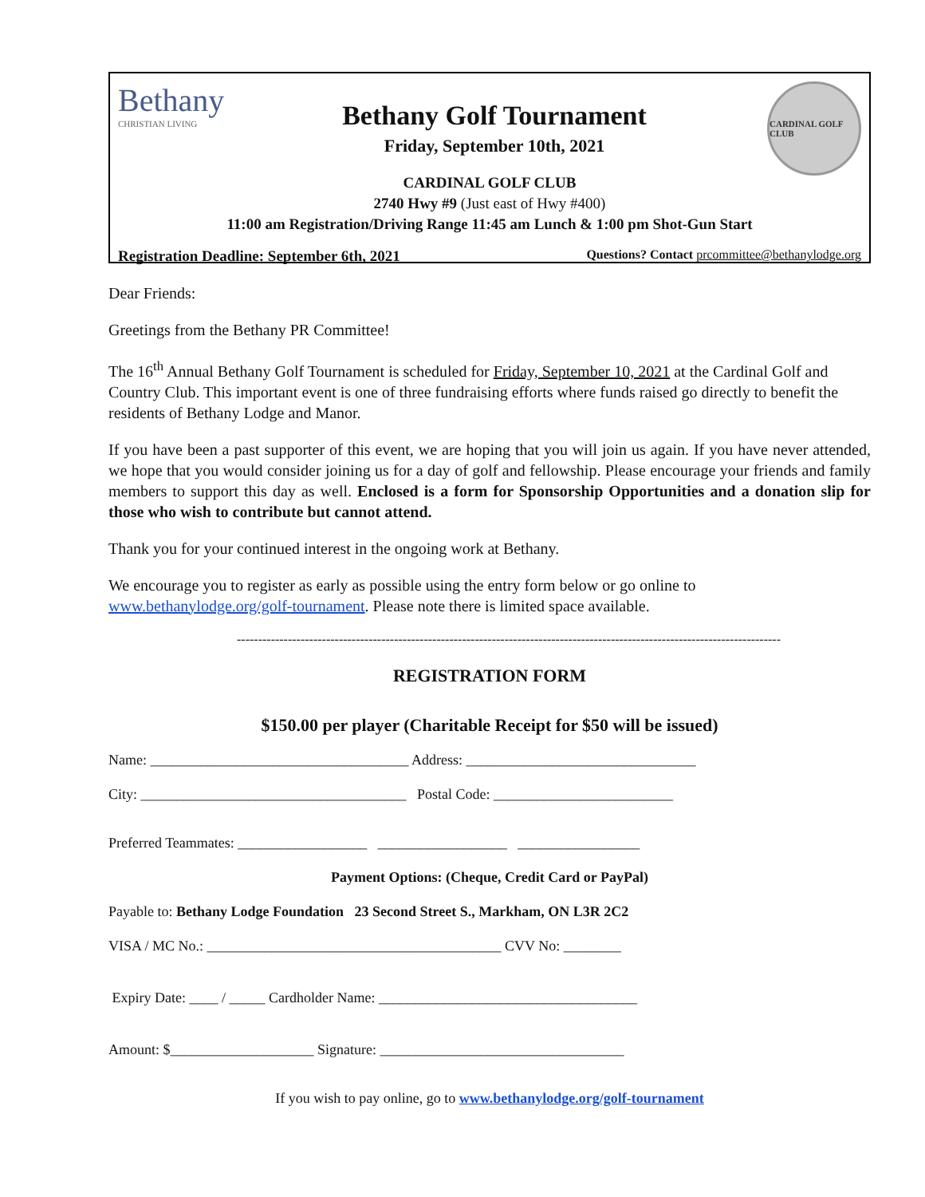Bethany
CHRISTIAN LIVING
Bethany Golf Tournament
Friday, September 10th, 2021
CARDINAL GOLF CLUB
CARDINAL GOLF CLUB
2740 Hwy #9 (Just east of Hwy #400)
11:00 am Registration/Driving Range 11:45 am Lunch & 1:00 pm Shot-Gun Start
Registration Deadline: September 6th, 2021 Questions? Contact prcommittee@bethanylodge.org
Dear Friends:
Greetings from the Bethany PR Committee!
The 16<sup>th</sup> Annual Bethany Golf Tournament is scheduled for Friday, September 10, 2021 at the Cardinal Golf and Country Club. This important event is one of three fundraising efforts where funds raised go directly to benefit the residents of Bethany Lodge and Manor.
If you have been a past supporter of this event, we are hoping that you will join us again. If you have never attended, we hope that you would consider joining us for a day of golf and fellowship. Please encourage your friends and family members to support this day as well. Enclosed is a form for Sponsorship Opportunities and a donation slip for those who wish to contribute but cannot attend.
Thank you for your continued interest in the ongoing work at Bethany.
We encourage you to register as early as possible using the entry form below or go online to www.bethanylodge.org/golf-tournament. Please note there is limited space available.
--------------------------------------------------------------------------------------------------------------------------------
REGISTRATION FORM
$150.00 per player (Charitable Receipt for $50 will be issued)
Name: ____________________________________ Address: ________________________________
City: _____________________________________ Postal Code: _________________________
Preferred Teammates: __________________ __________________ _________________
Payment Options: (Cheque, Credit Card or PayPal)
Payable to: Bethany Lodge Foundation 23 Second Street S., Markham, ON L3R 2C2
VISA / MC No.: _________________________________________ CVV No: ________
Expiry Date: ____ / _____ Cardholder Name: ____________________________________
Amount: $____________________ Signature: __________________________________
If you wish to pay online, go to www.bethanylodge.org/golf-tournament